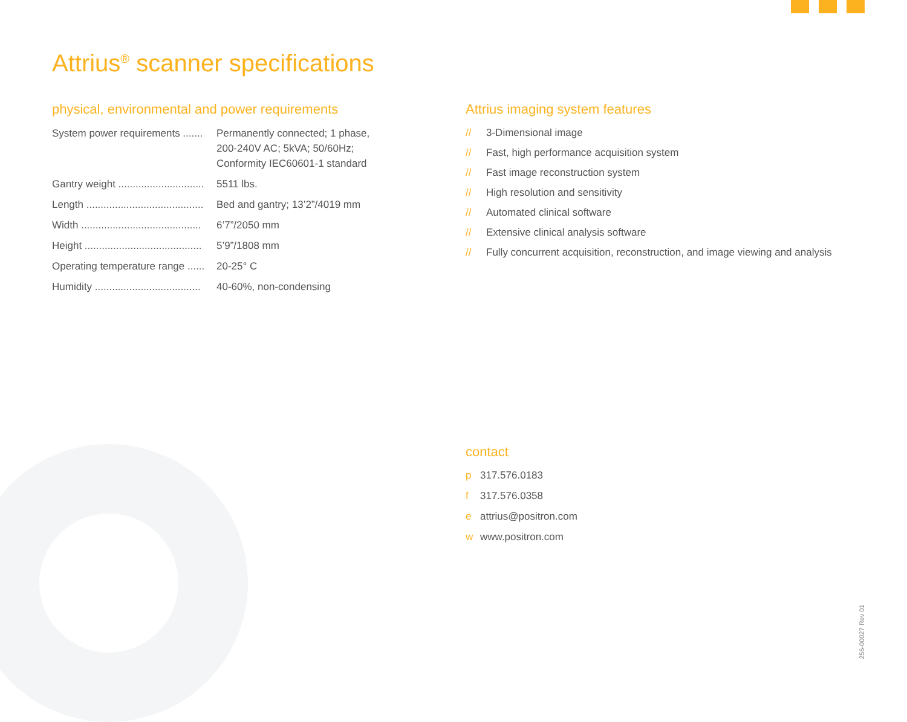Attrius<sup>®</sup> scanner specifications
physical, environmental and power requirements
| System power requirements ....... | Permanently connected; 1 phase, 200-240V AC; 5kVA; 50/60Hz; Conformity IEC60601-1 standard |
| Gantry weight .............................. | 5511 lbs. |
| Length ......................................... | Bed and gantry; 13’2”/4019 mm |
| Width .......................................... | 6’7”/2050 mm |
| Height ......................................... | 5’9”/1808 mm |
| Operating temperature range ...... | 20-25° C |
| Humidity ..................................... | 40-60%, non-condensing |
Attrius imaging system features
// 3-Dimensional image
// Fast, high performance acquisition system
// Fast image reconstruction system
// High resolution and sensitivity
// Automated clinical software
// Extensive clinical analysis software
// Fully concurrent acquisition, reconstruction, and image viewing and analysis
contact
p 317.576.0183
f 317.576.0358
e attrius@positron.com
w www.positron.com
256-00027 Rev 01